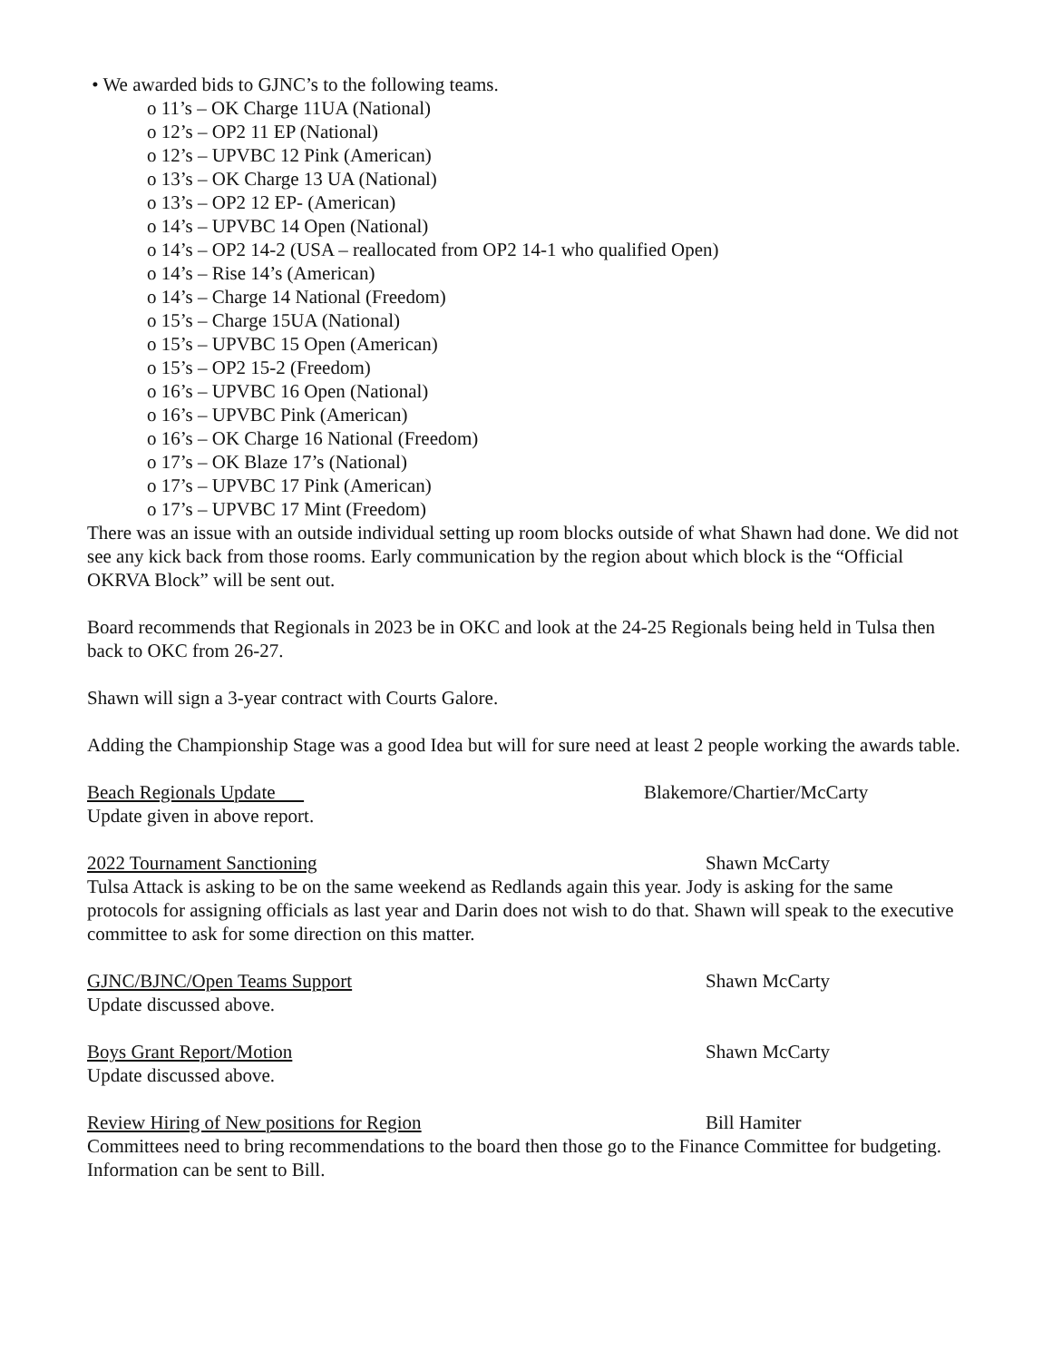• We awarded bids to GJNC’s to the following teams.
o 11’s – OK Charge 11UA (National)
o 12’s – OP2 11 EP (National)
o 12’s – UPVBC 12 Pink (American)
o 13’s – OK Charge 13 UA (National)
o 13’s – OP2 12 EP- (American)
o 14’s – UPVBC 14 Open (National)
o 14’s – OP2 14-2 (USA – reallocated from OP2 14-1 who qualified Open)
o 14’s – Rise 14’s (American)
o 14’s – Charge 14 National (Freedom)
o 15’s – Charge 15UA (National)
o 15’s – UPVBC 15 Open (American)
o 15’s – OP2 15-2 (Freedom)
o 16’s – UPVBC 16 Open (National)
o 16’s – UPVBC Pink (American)
o 16’s – OK Charge 16 National (Freedom)
o 17’s – OK Blaze 17’s (National)
o 17’s – UPVBC 17 Pink (American)
o 17’s – UPVBC 17 Mint (Freedom)
There was an issue with an outside individual setting up room blocks outside of what Shawn had done. We did not see any kick back from those rooms. Early communication by the region about which block is the “Official OKRVA Block” will be sent out.
Board recommends that Regionals in 2023 be in OKC and look at the 24-25 Regionals being held in Tulsa then back to OKC from 26-27.
Shawn will sign a 3-year contract with Courts Galore.
Adding the Championship Stage was a good Idea but will for sure need at least 2 people working the awards table.
Beach Regionals Update Blakemore/Chartier/McCarty
Update given in above report.
2022 Tournament Sanctioning Shawn McCarty
Tulsa Attack is asking to be on the same weekend as Redlands again this year. Jody is asking for the same protocols for assigning officials as last year and Darin does not wish to do that. Shawn will speak to the executive committee to ask for some direction on this matter.
GJNC/BJNC/Open Teams Support Shawn McCarty
Update discussed above.
Boys Grant Report/Motion Shawn McCarty
Update discussed above.
Review Hiring of New positions for Region Bill Hamiter
Committees need to bring recommendations to the board then those go to the Finance Committee for budgeting. Information can be sent to Bill.